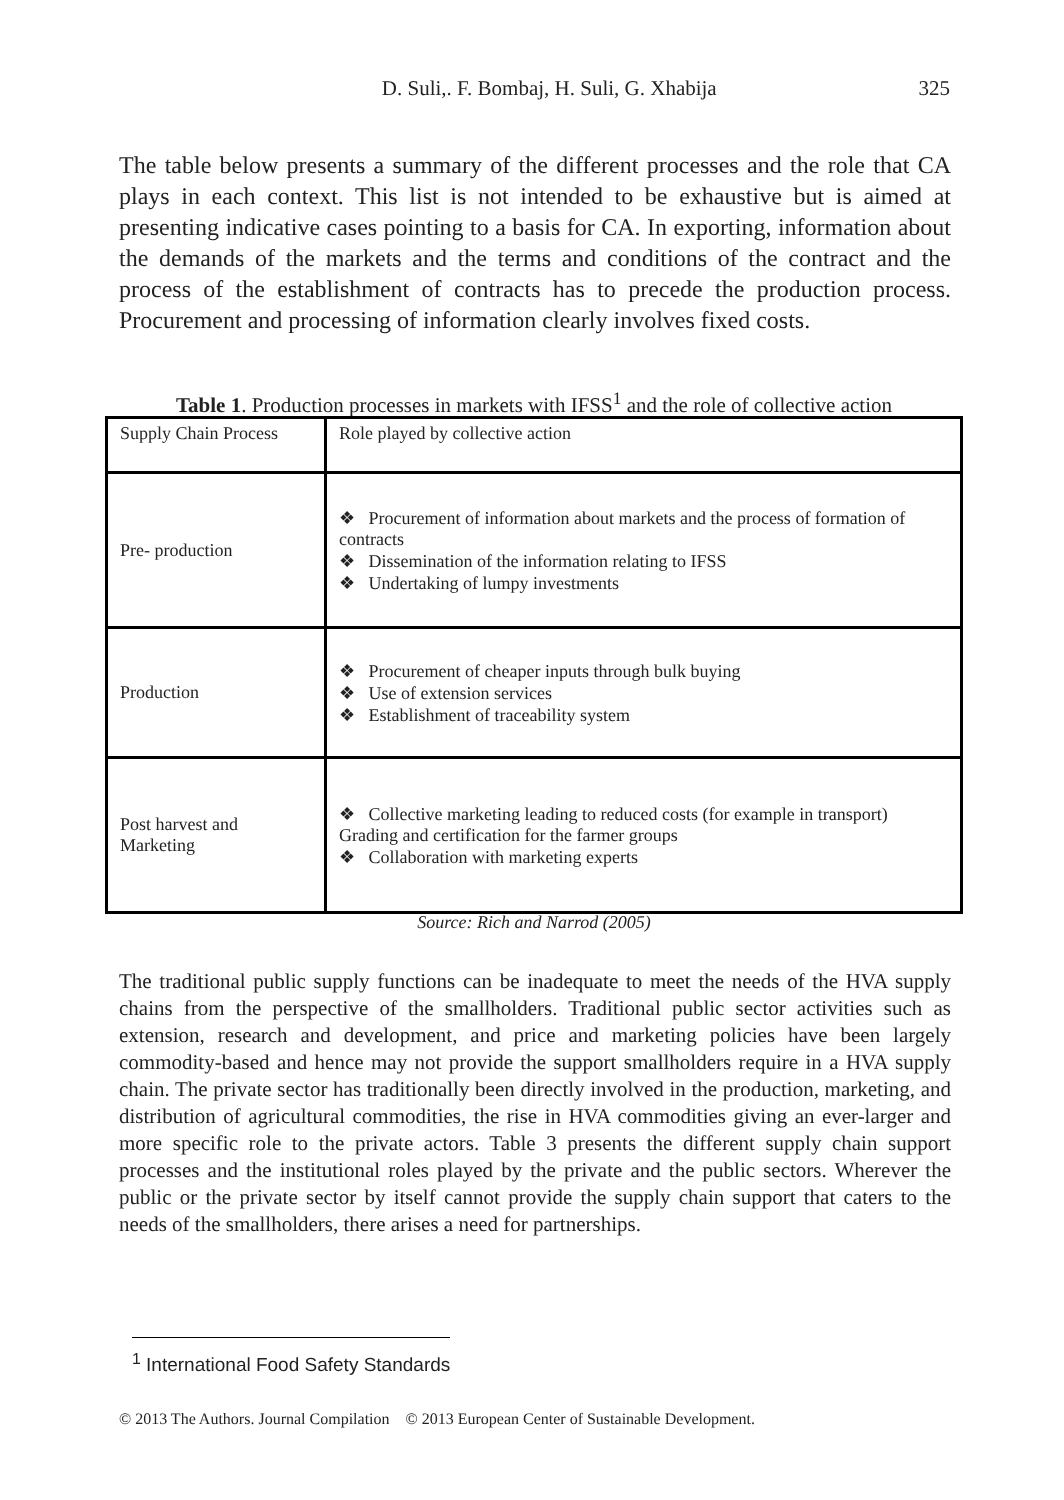D. Suli,. F. Bombaj, H. Suli, G. Xhabija 325
The table below presents a summary of the different processes and the role that CA plays in each context. This list is not intended to be exhaustive but is aimed at presenting indicative cases pointing to a basis for CA. In exporting, information about the demands of the markets and the terms and conditions of the contract and the process of the establishment of contracts has to precede the production process. Procurement and processing of information clearly involves fixed costs.
Table 1. Production processes in markets with IFSS<sup>1</sup> and the role of collective action
| Supply Chain Process | Role played by collective action |
| Pre- production | ❖ Procurement of information about markets and the process of formation of contracts ❖ Dissemination of the information relating to IFSS ❖ Undertaking of lumpy investments |
| Production | ❖ Procurement of cheaper inputs through bulk buying ❖ Use of extension services ❖ Establishment of traceability system |
| Post harvest and Marketing | ❖ Collective marketing leading to reduced costs (for example in transport) Grading and certification for the farmer groups ❖ Collaboration with marketing experts |
Source: Rich and Narrod (2005)
The traditional public supply functions can be inadequate to meet the needs of the HVA supply chains from the perspective of the smallholders. Traditional public sector activities such as extension, research and development, and price and marketing policies have been largely commodity-based and hence may not provide the support smallholders require in a HVA supply chain. The private sector has traditionally been directly involved in the production, marketing, and distribution of agricultural commodities, the rise in HVA commodities giving an ever-larger and more specific role to the private actors. Table 3 presents the different supply chain support processes and the institutional roles played by the private and the public sectors. Wherever the public or the private sector by itself cannot provide the supply chain support that caters to the needs of the smallholders, there arises a need for partnerships.
<sup>1</sup> International Food Safety Standards
© 2013 The Authors. Journal Compilation © 2013 European Center of Sustainable Development.